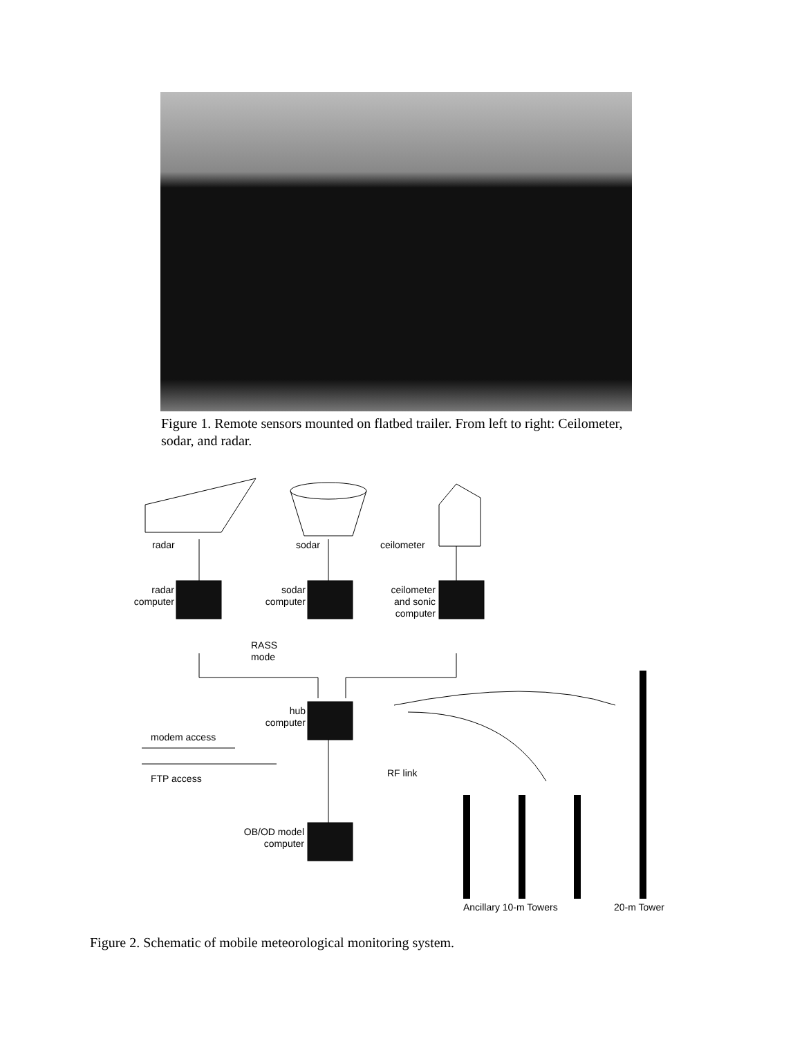Figure 1. Remote sensors mounted on flatbed trailer. From left to right: Ceilometer, sodar, and radar.
radar sodar ceilometer
radar computer
sodar computer
ceilometer and sonic computer
RASS
mode
hub computer
modem access
FTP access RF link
OB/OD model computer
Ancillary 10-m Towers 20-m Tower
Figure 2. Schematic of mobile meteorological monitoring system.